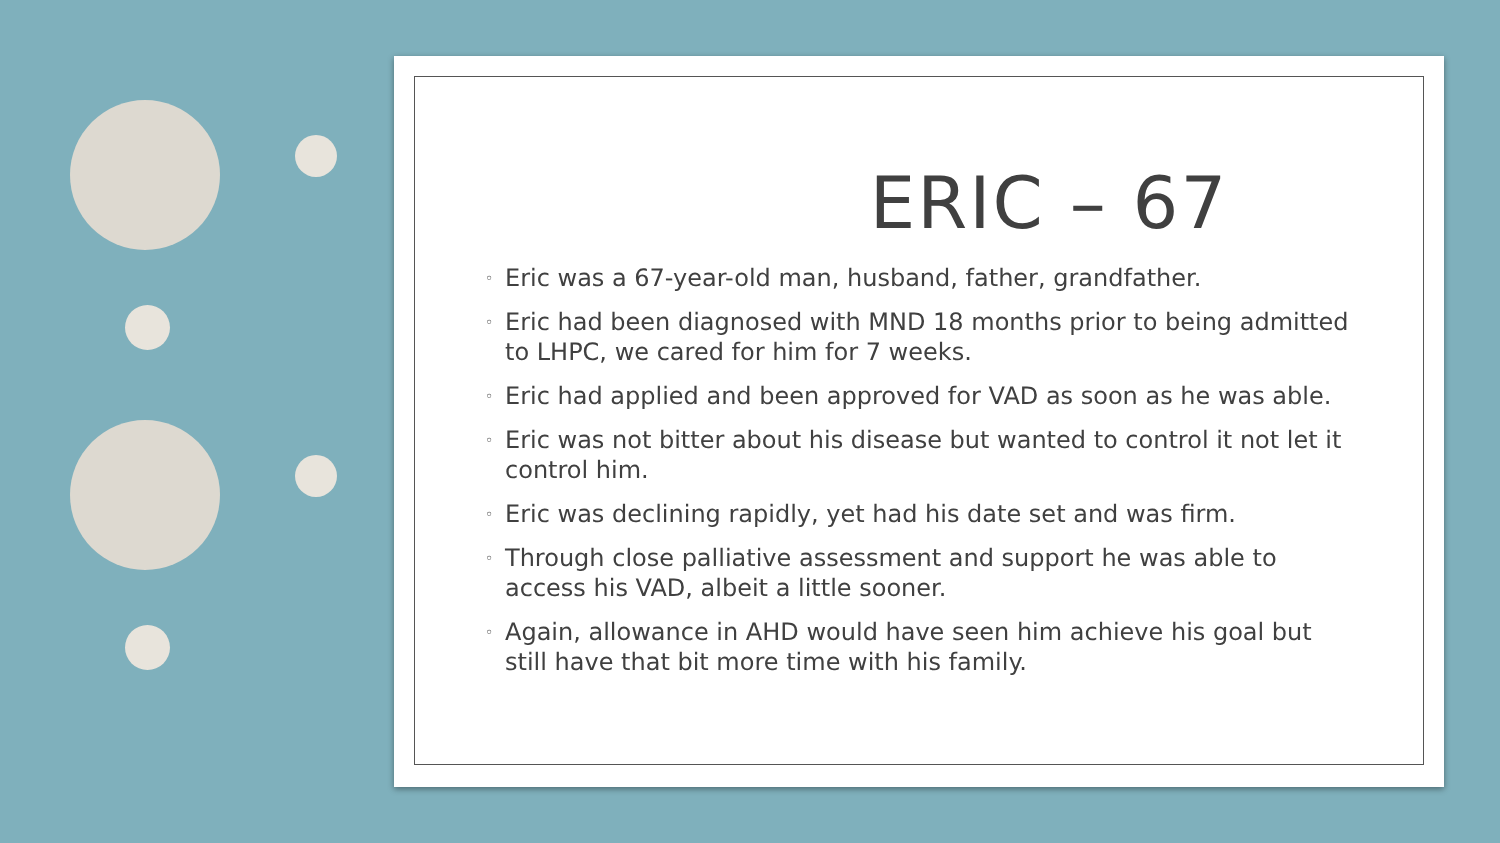ERIC – 67
◦ Eric was a 67-year-old man, husband, father, grandfather.
◦ Eric had been diagnosed with MND 18 months prior to being admitted to LHPC, we cared for him for 7 weeks.
◦ Eric had applied and been approved for VAD as soon as he was able.
◦ Eric was not bitter about his disease but wanted to control it not let it control him.
◦ Eric was declining rapidly, yet had his date set and was firm.
◦ Through close palliative assessment and support he was able to access his VAD, albeit a little sooner.
◦ Again, allowance in AHD would have seen him achieve his goal but still have that bit more time with his family.